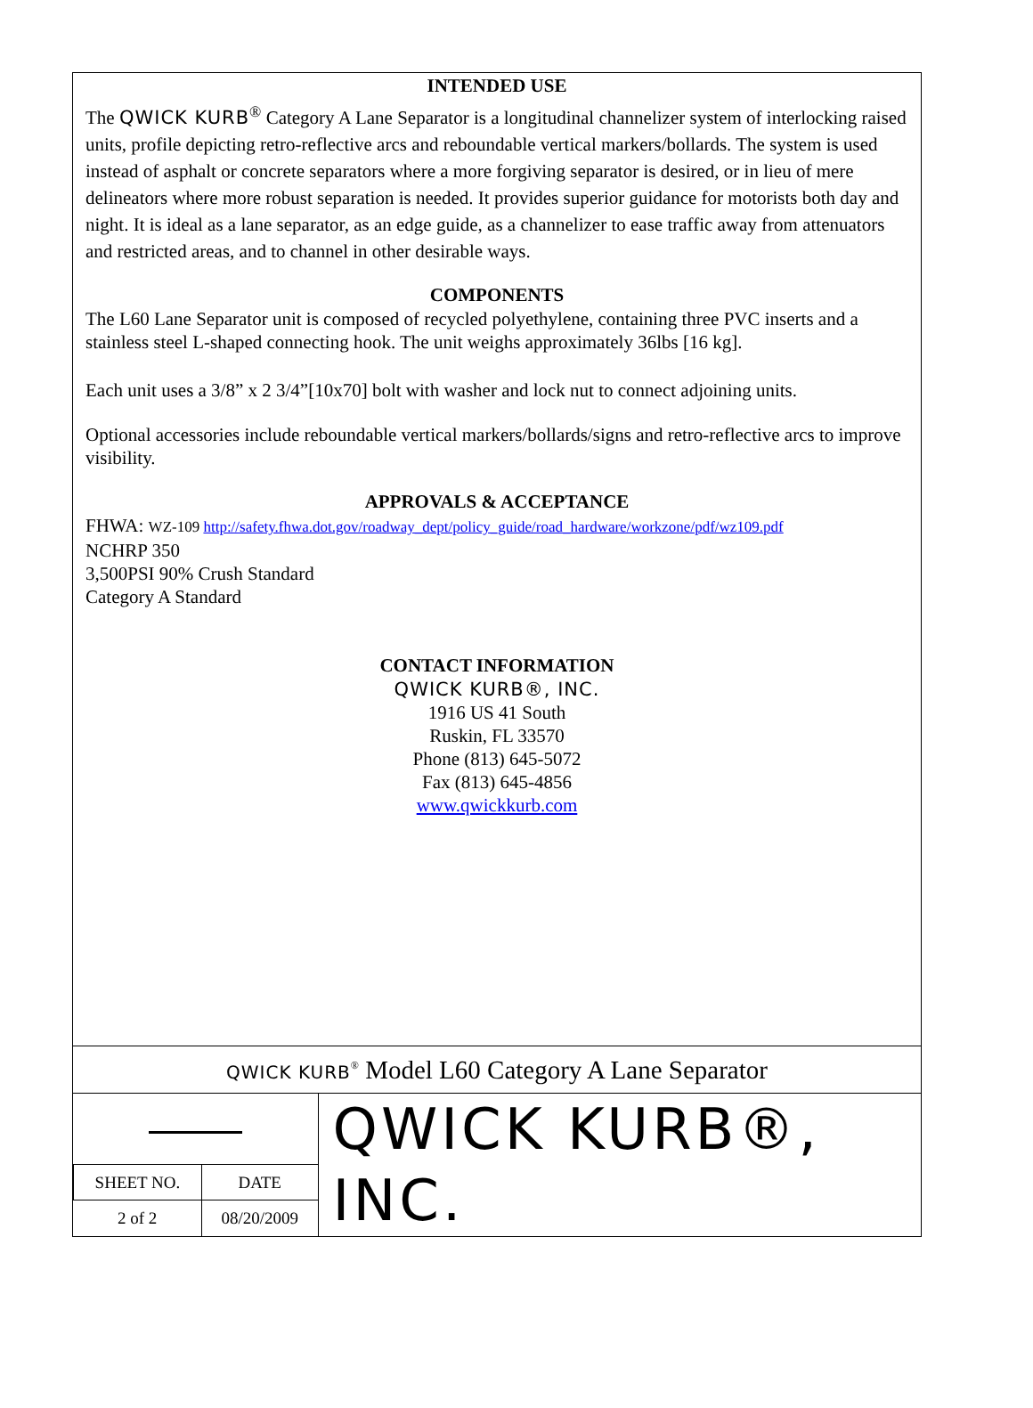INTENDED USE
The QWICK KURB<sup>®</sup> Category A Lane Separator is a longitudinal channelizer system of interlocking raised units, profile depicting retro-reflective arcs and reboundable vertical markers/bollards. The system is used instead of asphalt or concrete separators where a more forgiving separator is desired, or in lieu of mere delineators where more robust separation is needed. It provides superior guidance for motorists both day and night. It is ideal as a lane separator, as an edge guide, as a channelizer to ease traffic away from attenuators and restricted areas, and to channel in other desirable ways.
COMPONENTS
The L60 Lane Separator unit is composed of recycled polyethylene, containing three PVC inserts and a stainless steel L-shaped connecting hook. The unit weighs approximately 36lbs [16 kg].
Each unit uses a 3/8” x 2 3/4”[10x70] bolt with washer and lock nut to connect adjoining units.
Optional accessories include reboundable vertical markers/bollards/signs and retro-reflective arcs to improve visibility.
APPROVALS & ACCEPTANCE
FHWA: WZ-109 http://safety.fhwa.dot.gov/roadway_dept/policy_guide/road_hardware/workzone/pdf/wz109.pdf
NCHRP 350
3,500PSI 90% Crush Standard
Category A Standard
CONTACT INFORMATION
QWICK KURB®, INC.
1916 US 41 South
Ruskin, FL 33570
Phone (813) 645-5072
Fax (813) 645-4856
www.qwickkurb.com
QWICK KURB<sup>®</sup> Model L60 Category A Lane Separator
| SHEET NO. | DATE |
| 2 of 2 | 08/20/2009 |
QWICK KURB®, INC.